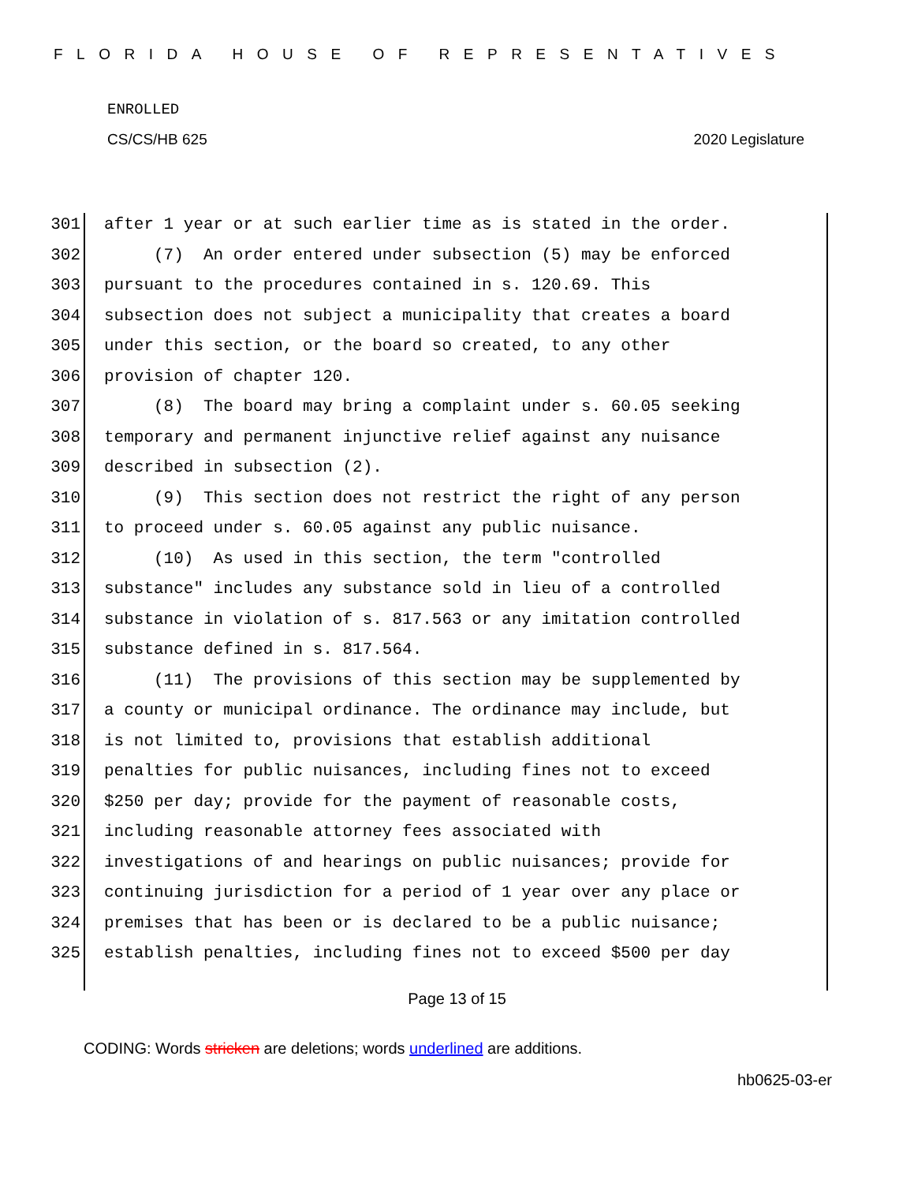FLORIDA HOUSE OF REPRESENTATIVES
ENROLLED
CS/CS/HB 625 2020 Legislature
301 after 1 year or at such earlier time as is stated in the order.
302 (7) An order entered under subsection (5) may be enforced
303 pursuant to the procedures contained in s. 120.69. This
304 subsection does not subject a municipality that creates a board
305 under this section, or the board so created, to any other
306 provision of chapter 120.
307 (8) The board may bring a complaint under s. 60.05 seeking
308 temporary and permanent injunctive relief against any nuisance
309 described in subsection (2).
310 (9) This section does not restrict the right of any person
311 to proceed under s. 60.05 against any public nuisance.
312 (10) As used in this section, the term "controlled
313 substance" includes any substance sold in lieu of a controlled
314 substance in violation of s. 817.563 or any imitation controlled
315 substance defined in s. 817.564.
316 (11) The provisions of this section may be supplemented by
317 a county or municipal ordinance. The ordinance may include, but
318 is not limited to, provisions that establish additional
319 penalties for public nuisances, including fines not to exceed
320 $250 per day; provide for the payment of reasonable costs,
321 including reasonable attorney fees associated with
322 investigations of and hearings on public nuisances; provide for
323 continuing jurisdiction for a period of 1 year over any place or
324 premises that has been or is declared to be a public nuisance;
325 establish penalties, including fines not to exceed $500 per day
Page 13 of 15
CODING: Words stricken are deletions; words underlined are additions.
hb0625-03-er